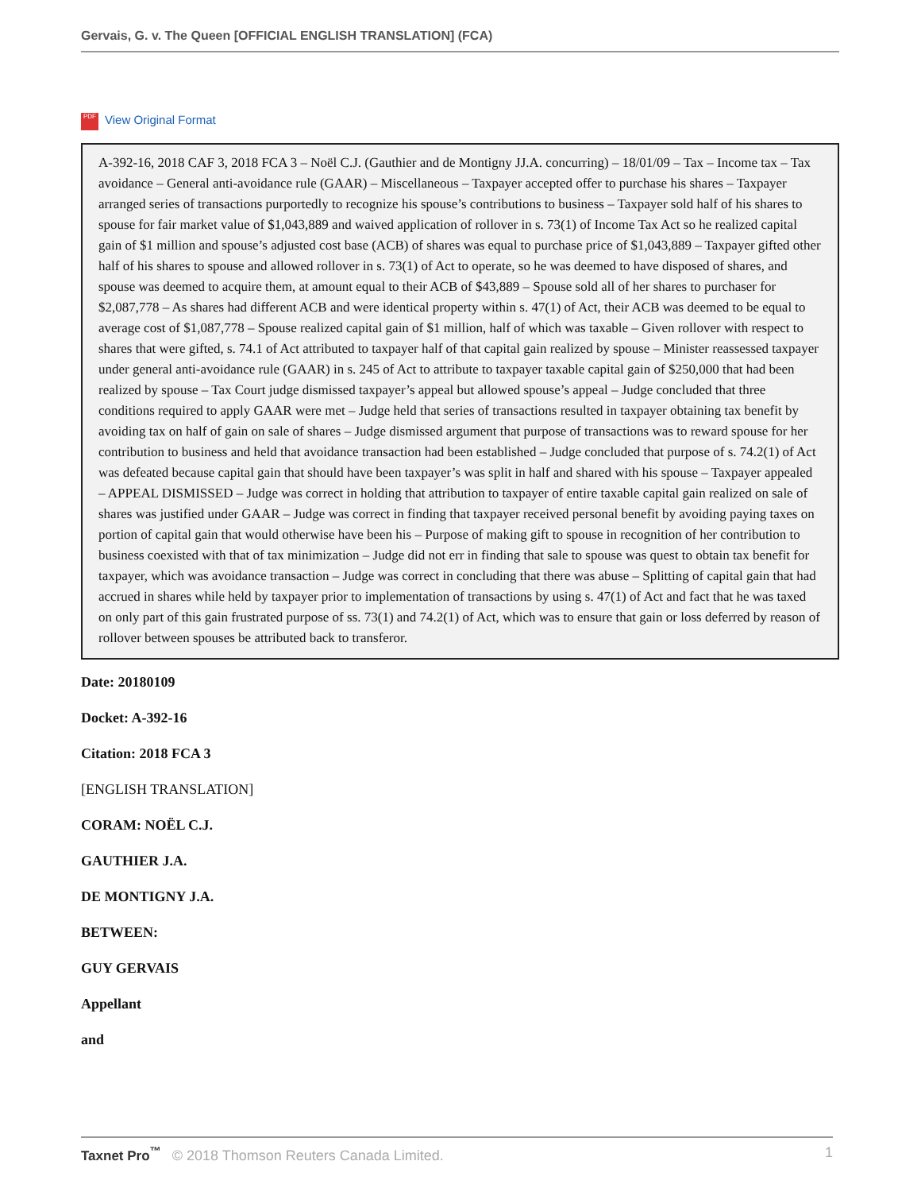Gervais, G. v. The Queen [OFFICIAL ENGLISH TRANSLATION] (FCA)
PDF View Original Format
A-392-16, 2018 CAF 3, 2018 FCA 3 – Noël C.J. (Gauthier and de Montigny JJ.A. concurring) – 18/01/09 – Tax – Income tax – Tax avoidance – General anti-avoidance rule (GAAR) – Miscellaneous – Taxpayer accepted offer to purchase his shares – Taxpayer arranged series of transactions purportedly to recognize his spouse’s contributions to business – Taxpayer sold half of his shares to spouse for fair market value of $1,043,889 and waived application of rollover in s. 73(1) of Income Tax Act so he realized capital gain of $1 million and spouse’s adjusted cost base (ACB) of shares was equal to purchase price of $1,043,889 – Taxpayer gifted other half of his shares to spouse and allowed rollover in s. 73(1) of Act to operate, so he was deemed to have disposed of shares, and spouse was deemed to acquire them, at amount equal to their ACB of $43,889 – Spouse sold all of her shares to purchaser for $2,087,778 – As shares had different ACB and were identical property within s. 47(1) of Act, their ACB was deemed to be equal to average cost of $1,087,778 – Spouse realized capital gain of $1 million, half of which was taxable – Given rollover with respect to shares that were gifted, s. 74.1 of Act attributed to taxpayer half of that capital gain realized by spouse – Minister reassessed taxpayer under general anti-avoidance rule (GAAR) in s. 245 of Act to attribute to taxpayer taxable capital gain of $250,000 that had been realized by spouse – Tax Court judge dismissed taxpayer’s appeal but allowed spouse’s appeal – Judge concluded that three conditions required to apply GAAR were met – Judge held that series of transactions resulted in taxpayer obtaining tax benefit by avoiding tax on half of gain on sale of shares – Judge dismissed argument that purpose of transactions was to reward spouse for her contribution to business and held that avoidance transaction had been established – Judge concluded that purpose of s. 74.2(1) of Act was defeated because capital gain that should have been taxpayer’s was split in half and shared with his spouse – Taxpayer appealed – APPEAL DISMISSED – Judge was correct in holding that attribution to taxpayer of entire taxable capital gain realized on sale of shares was justified under GAAR – Judge was correct in finding that taxpayer received personal benefit by avoiding paying taxes on portion of capital gain that would otherwise have been his – Purpose of making gift to spouse in recognition of her contribution to business coexisted with that of tax minimization – Judge did not err in finding that sale to spouse was quest to obtain tax benefit for taxpayer, which was avoidance transaction – Judge was correct in concluding that there was abuse – Splitting of capital gain that had accrued in shares while held by taxpayer prior to implementation of transactions by using s. 47(1) of Act and fact that he was taxed on only part of this gain frustrated purpose of ss. 73(1) and 74.2(1) of Act, which was to ensure that gain or loss deferred by reason of rollover between spouses be attributed back to transferor.
Date: 20180109
Docket: A-392-16
Citation: 2018 FCA 3
[ENGLISH TRANSLATION]
CORAM: NOËL C.J.
GAUTHIER J.A.
DE MONTIGNY J.A.
BETWEEN:
GUY GERVAIS
Appellant
and
Taxnet Pro<sup>™</sup> © 2018 Thomson Reuters Canada Limited.
1